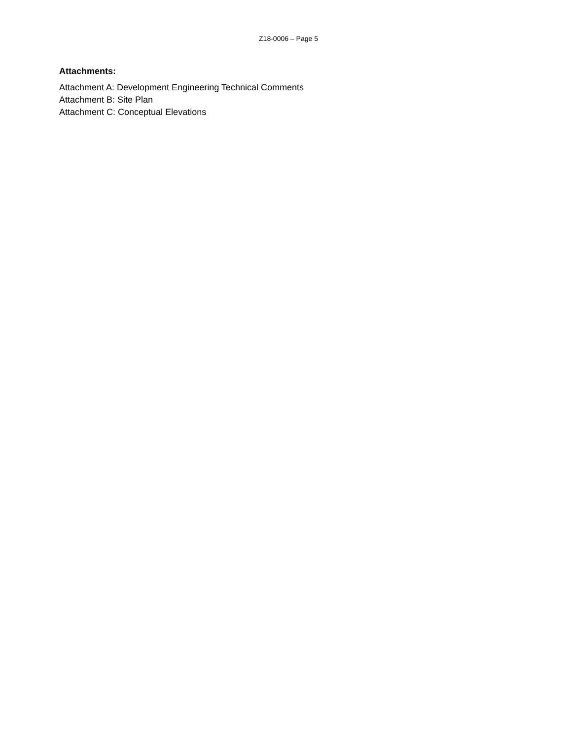Z18-0006 – Page 5
Attachments:
Attachment A: Development Engineering Technical Comments
Attachment B: Site Plan
Attachment C: Conceptual Elevations